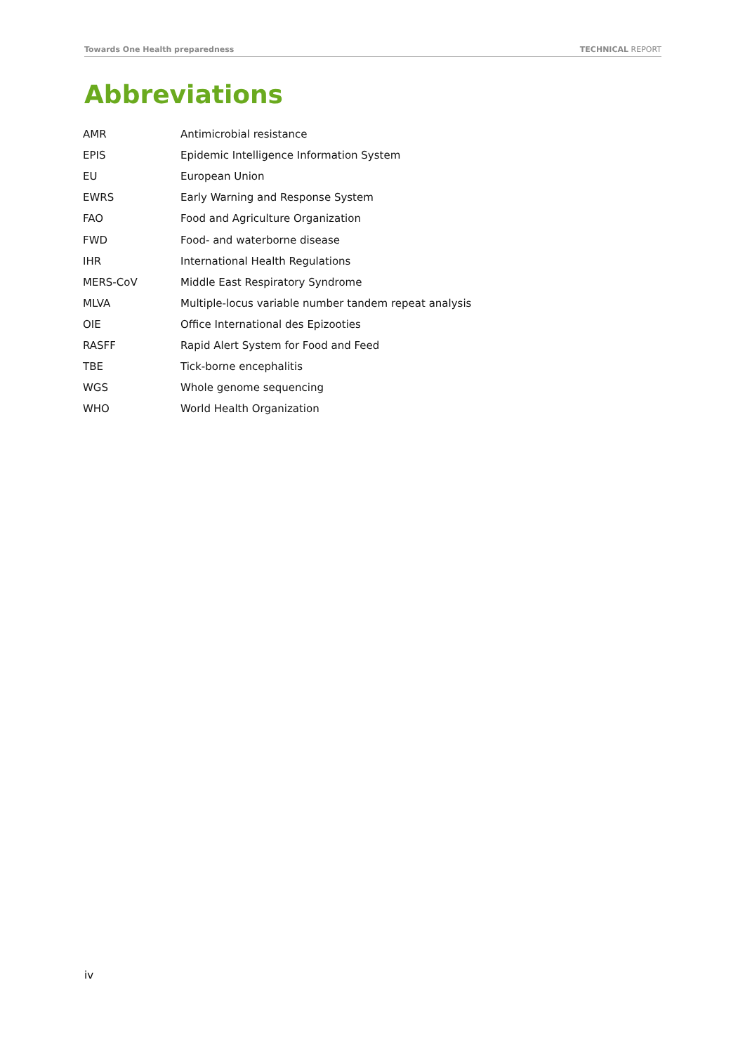Towards One Health preparedness TECHNICAL REPORT
Abbreviations
| AMR | Antimicrobial resistance |
| EPIS | Epidemic Intelligence Information System |
| EU | European Union |
| EWRS | Early Warning and Response System |
| FAO | Food and Agriculture Organization |
| FWD | Food- and waterborne disease |
| IHR | International Health Regulations |
| MERS-CoV | Middle East Respiratory Syndrome |
| MLVA | Multiple-locus variable number tandem repeat analysis |
| OIE | Office International des Epizooties |
| RASFF | Rapid Alert System for Food and Feed |
| TBE | Tick-borne encephalitis |
| WGS | Whole genome sequencing |
| WHO | World Health Organization |
iv